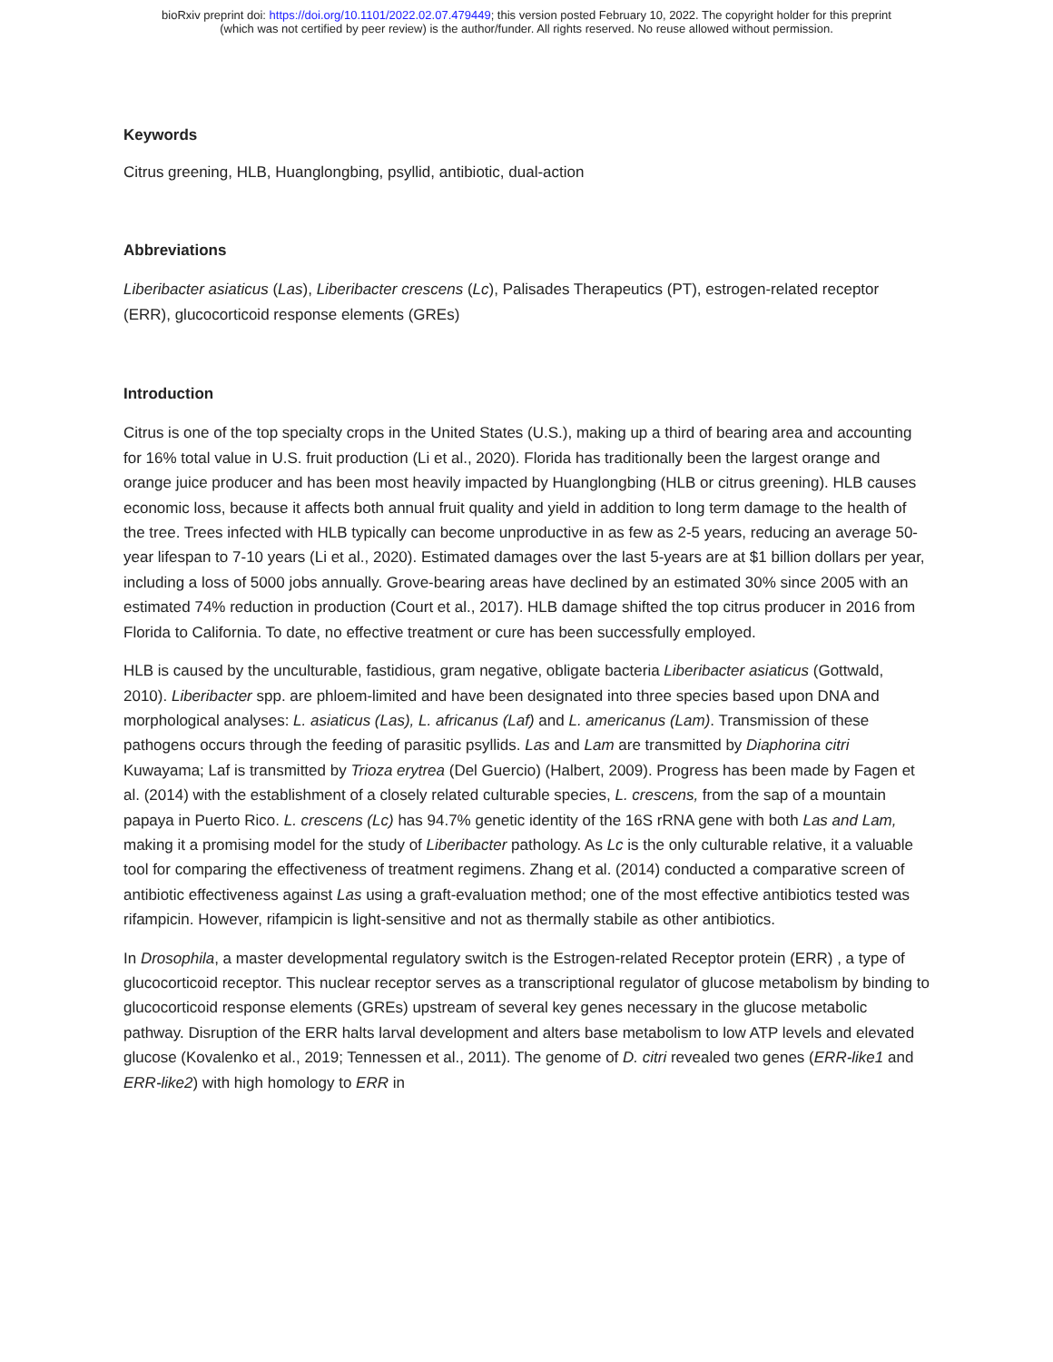bioRxiv preprint doi: https://doi.org/10.1101/2022.02.07.479449; this version posted February 10, 2022. The copyright holder for this preprint
(which was not certified by peer review) is the author/funder. All rights reserved. No reuse allowed without permission.
Keywords
Citrus greening, HLB, Huanglongbing, psyllid, antibiotic, dual-action
Abbreviations
Liberibacter asiaticus (Las), Liberibacter crescens (Lc), Palisades Therapeutics (PT), estrogen-related receptor (ERR), glucocorticoid response elements (GREs)
Introduction
Citrus is one of the top specialty crops in the United States (U.S.), making up a third of bearing area and accounting for 16% total value in U.S. fruit production (Li et al., 2020). Florida has traditionally been the largest orange and orange juice producer and has been most heavily impacted by Huanglongbing (HLB or citrus greening). HLB causes economic loss, because it affects both annual fruit quality and yield in addition to long term damage to the health of the tree. Trees infected with HLB typically can become unproductive in as few as 2-5 years, reducing an average 50-year lifespan to 7-10 years (Li et al., 2020). Estimated damages over the last 5-years are at $1 billion dollars per year, including a loss of 5000 jobs annually. Grove-bearing areas have declined by an estimated 30% since 2005 with an estimated 74% reduction in production (Court et al., 2017). HLB damage shifted the top citrus producer in 2016 from Florida to California. To date, no effective treatment or cure has been successfully employed.
HLB is caused by the unculturable, fastidious, gram negative, obligate bacteria Liberibacter asiaticus (Gottwald, 2010). Liberibacter spp. are phloem-limited and have been designated into three species based upon DNA and morphological analyses: L. asiaticus (Las), L. africanus (Laf) and L. americanus (Lam). Transmission of these pathogens occurs through the feeding of parasitic psyllids. Las and Lam are transmitted by Diaphorina citri Kuwayama; Laf is transmitted by Trioza erytrea (Del Guercio) (Halbert, 2009). Progress has been made by Fagen et al. (2014) with the establishment of a closely related culturable species, L. crescens, from the sap of a mountain papaya in Puerto Rico. L. crescens (Lc) has 94.7% genetic identity of the 16S rRNA gene with both Las and Lam, making it a promising model for the study of Liberibacter pathology. As Lc is the only culturable relative, it a valuable tool for comparing the effectiveness of treatment regimens. Zhang et al. (2014) conducted a comparative screen of antibiotic effectiveness against Las using a graft-evaluation method; one of the most effective antibiotics tested was rifampicin. However, rifampicin is light-sensitive and not as thermally stabile as other antibiotics.
In Drosophila, a master developmental regulatory switch is the Estrogen-related Receptor protein (ERR) , a type of glucocorticoid receptor. This nuclear receptor serves as a transcriptional regulator of glucose metabolism by binding to glucocorticoid response elements (GREs) upstream of several key genes necessary in the glucose metabolic pathway. Disruption of the ERR halts larval development and alters base metabolism to low ATP levels and elevated glucose (Kovalenko et al., 2019; Tennessen et al., 2011). The genome of D. citri revealed two genes (ERR-like1 and ERR-like2) with high homology to ERR in